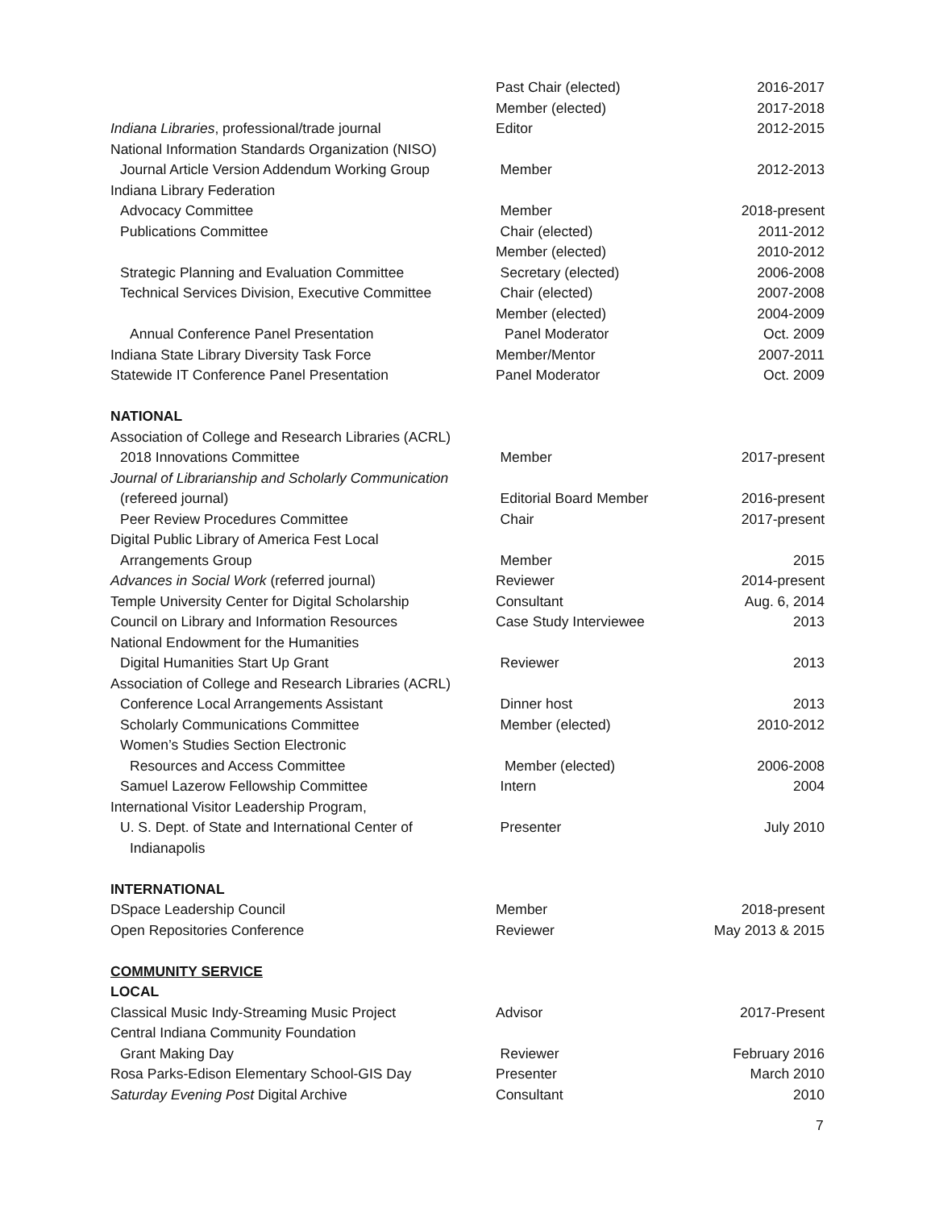Past Chair (elected) 2016-2017
Member (elected) 2017-2018
Indiana Libraries, professional/trade journal Editor 2012-2015
National Information Standards Organization (NISO)
Journal Article Version Addendum Working Group Member 2012-2013
Indiana Library Federation
Advocacy Committee Member 2018-present
Publications Committee Chair (elected) 2011-2012
Member (elected) 2010-2012
Strategic Planning and Evaluation Committee Secretary (elected) 2006-2008
Technical Services Division, Executive Committee Chair (elected) 2007-2008
Member (elected) 2004-2009
Annual Conference Panel Presentation Panel Moderator Oct. 2009
Indiana State Library Diversity Task Force Member/Mentor 2007-2011
Statewide IT Conference Panel Presentation Panel Moderator Oct. 2009
NATIONAL
Association of College and Research Libraries (ACRL)
2018 Innovations Committee Member 2017-present
Journal of Librarianship and Scholarly Communication
(refereed journal) Editorial Board Member 2016-present
Peer Review Procedures Committee Chair 2017-present
Digital Public Library of America Fest Local
Arrangements Group Member 2015
Advances in Social Work (referred journal) Reviewer 2014-present
Temple University Center for Digital Scholarship Consultant Aug. 6, 2014
Council on Library and Information Resources Case Study Interviewee 2013
National Endowment for the Humanities
Digital Humanities Start Up Grant Reviewer 2013
Association of College and Research Libraries (ACRL)
Conference Local Arrangements Assistant Dinner host 2013
Scholarly Communications Committee Member (elected) 2010-2012
Women’s Studies Section Electronic
Resources and Access Committee Member (elected) 2006-2008
Samuel Lazerow Fellowship Committee Intern 2004
International Visitor Leadership Program,
U. S. Dept. of State and International Center of Presenter July 2010
Indianapolis
INTERNATIONAL
DSpace Leadership Council Member 2018-present
Open Repositories Conference Reviewer May 2013 & 2015
COMMUNITY SERVICE
LOCAL
Classical Music Indy-Streaming Music Project Advisor 2017-Present
Central Indiana Community Foundation
Grant Making Day Reviewer February 2016
Rosa Parks-Edison Elementary School-GIS Day Presenter March 2010
Saturday Evening Post Digital Archive Consultant 2010
7